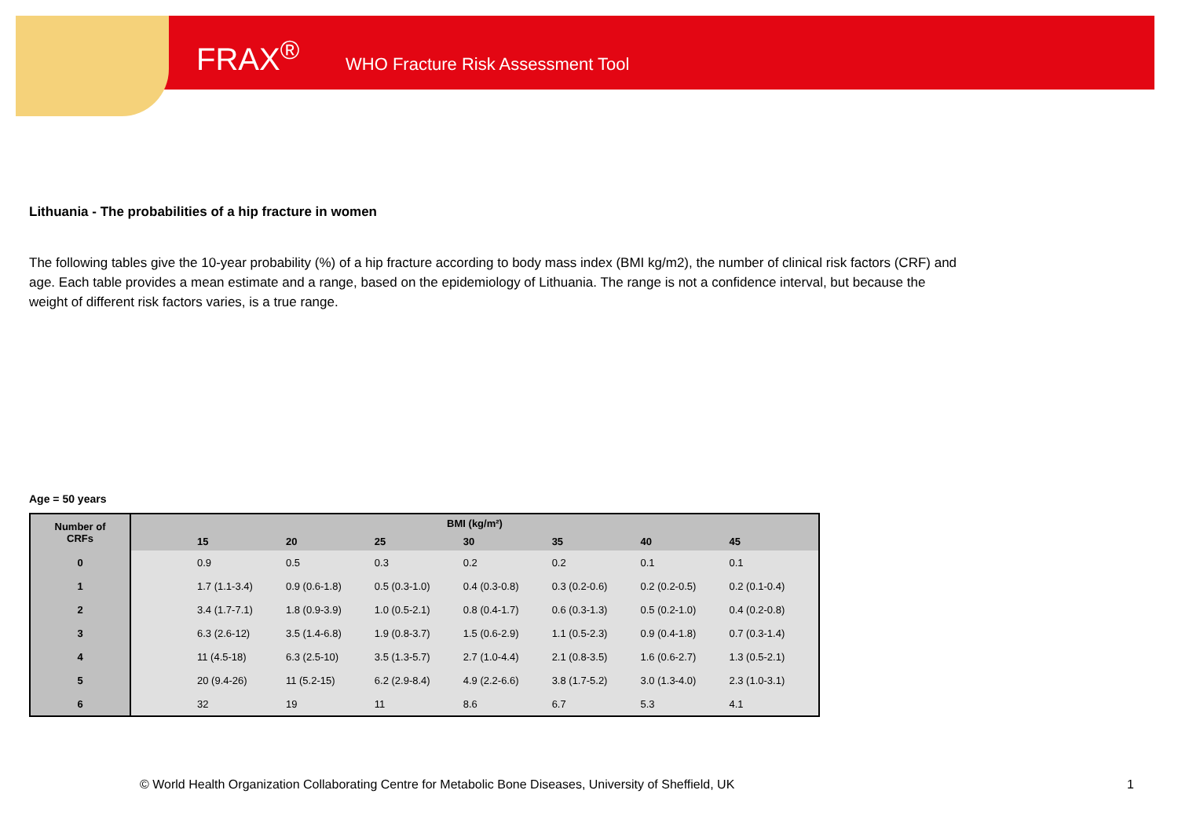FRAX<sup>®</sup> WHO Fracture Risk Assessment Tool
Lithuania - The probabilities of a hip fracture in women
The following tables give the 10-year probability (%) of a hip fracture according to body mass index (BMI kg/m2), the number of clinical risk factors (CRF) and age. Each table provides a mean estimate and a range, based on the epidemiology of Lithuania. The range is not a confidence interval, but because the weight of different risk factors varies, is a true range.
Age = 50 years
| Number of CRFs | BMI (kg/m²) | | | | | | | |
| --- | --- | --- | --- | --- | --- | --- | --- | --- |
| | | 15 | 20 | 25 | 30 | 35 | 40 | 45 |
| 0 | | 0.9 | 0.5 | 0.3 | 0.2 | 0.2 | 0.1 | 0.1 |
| 1 | | 1.7 (1.1-3.4) | 0.9 (0.6-1.8) | 0.5 (0.3-1.0) | 0.4 (0.3-0.8) | 0.3 (0.2-0.6) | 0.2 (0.2-0.5) | 0.2 (0.1-0.4) |
| 2 | | 3.4 (1.7-7.1) | 1.8 (0.9-3.9) | 1.0 (0.5-2.1) | 0.8 (0.4-1.7) | 0.6 (0.3-1.3) | 0.5 (0.2-1.0) | 0.4 (0.2-0.8) |
| 3 | | 6.3 (2.6-12) | 3.5 (1.4-6.8) | 1.9 (0.8-3.7) | 1.5 (0.6-2.9) | 1.1 (0.5-2.3) | 0.9 (0.4-1.8) | 0.7 (0.3-1.4) |
| 4 | | 11 (4.5-18) | 6.3 (2.5-10) | 3.5 (1.3-5.7) | 2.7 (1.0-4.4) | 2.1 (0.8-3.5) | 1.6 (0.6-2.7) | 1.3 (0.5-2.1) |
| 5 | | 20 (9.4-26) | 11 (5.2-15) | 6.2 (2.9-8.4) | 4.9 (2.2-6.6) | 3.8 (1.7-5.2) | 3.0 (1.3-4.0) | 2.3 (1.0-3.1) |
| 6 | | 32 | 19 | 11 | 8.6 | 6.7 | 5.3 | 4.1 |
© World Health Organization Collaborating Centre for Metabolic Bone Diseases, University of Sheffield, UK
1